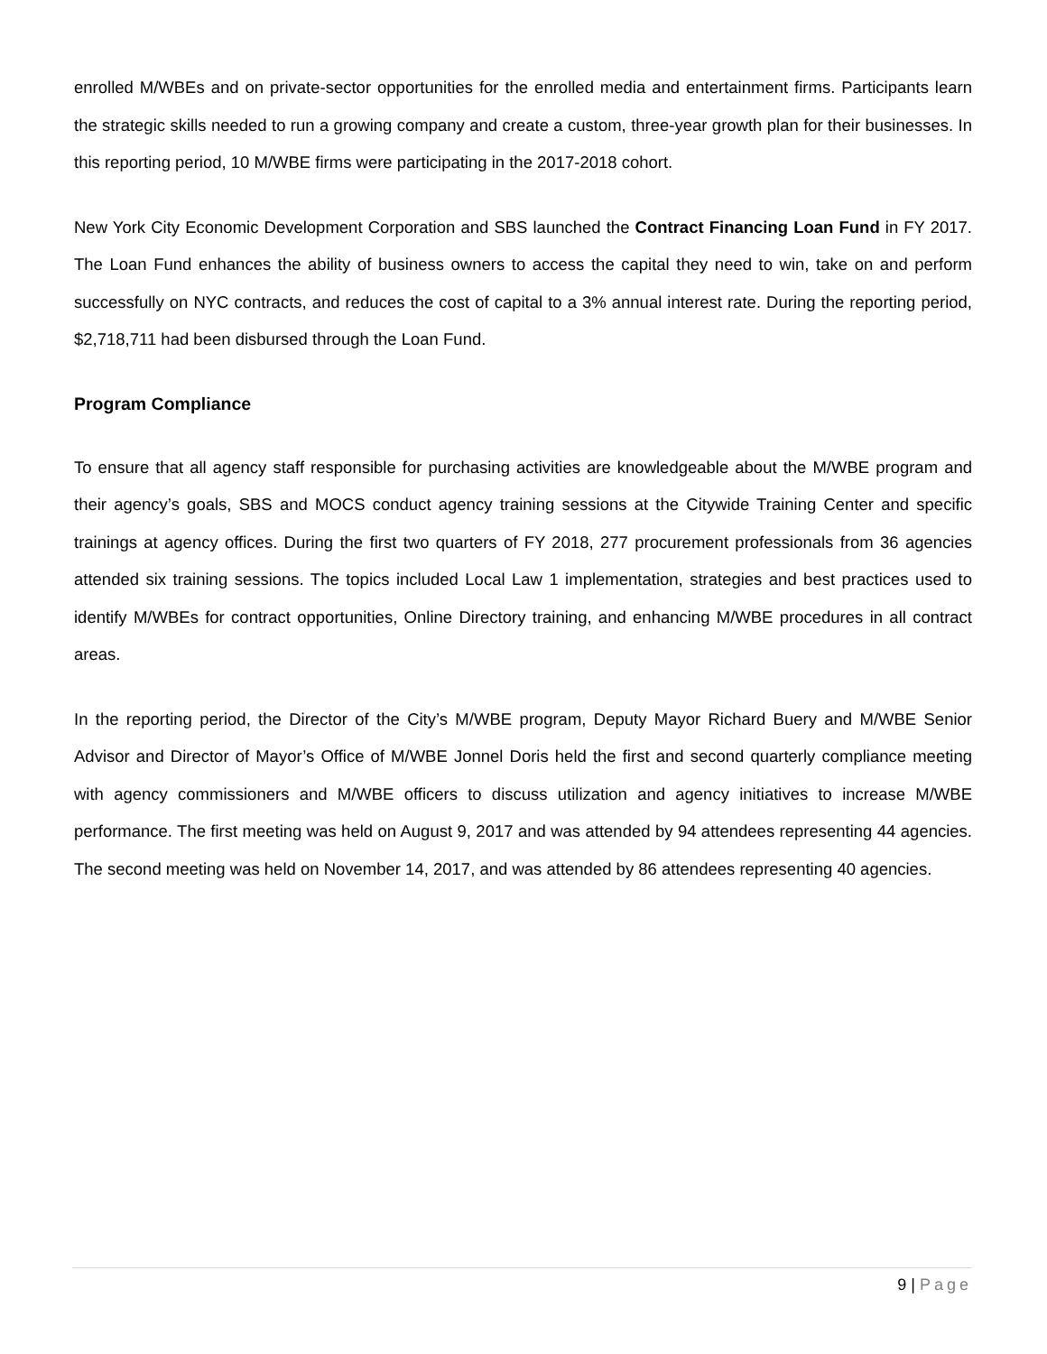enrolled M/WBEs and on private-sector opportunities for the enrolled media and entertainment firms. Participants learn the strategic skills needed to run a growing company and create a custom, three-year growth plan for their businesses. In this reporting period, 10 M/WBE firms were participating in the 2017-2018 cohort.
New York City Economic Development Corporation and SBS launched the Contract Financing Loan Fund in FY 2017. The Loan Fund enhances the ability of business owners to access the capital they need to win, take on and perform successfully on NYC contracts, and reduces the cost of capital to a 3% annual interest rate. During the reporting period, $2,718,711 had been disbursed through the Loan Fund.
Program Compliance
To ensure that all agency staff responsible for purchasing activities are knowledgeable about the M/WBE program and their agency’s goals, SBS and MOCS conduct agency training sessions at the Citywide Training Center and specific trainings at agency offices. During the first two quarters of FY 2018, 277 procurement professionals from 36 agencies attended six training sessions. The topics included Local Law 1 implementation, strategies and best practices used to identify M/WBEs for contract opportunities, Online Directory training, and enhancing M/WBE procedures in all contract areas.
In the reporting period, the Director of the City’s M/WBE program, Deputy Mayor Richard Buery and M/WBE Senior Advisor and Director of Mayor’s Office of M/WBE Jonnel Doris held the first and second quarterly compliance meeting with agency commissioners and M/WBE officers to discuss utilization and agency initiatives to increase M/WBE performance. The first meeting was held on August 9, 2017 and was attended by 94 attendees representing 44 agencies. The second meeting was held on November 14, 2017, and was attended by 86 attendees representing 40 agencies.
9 | Page